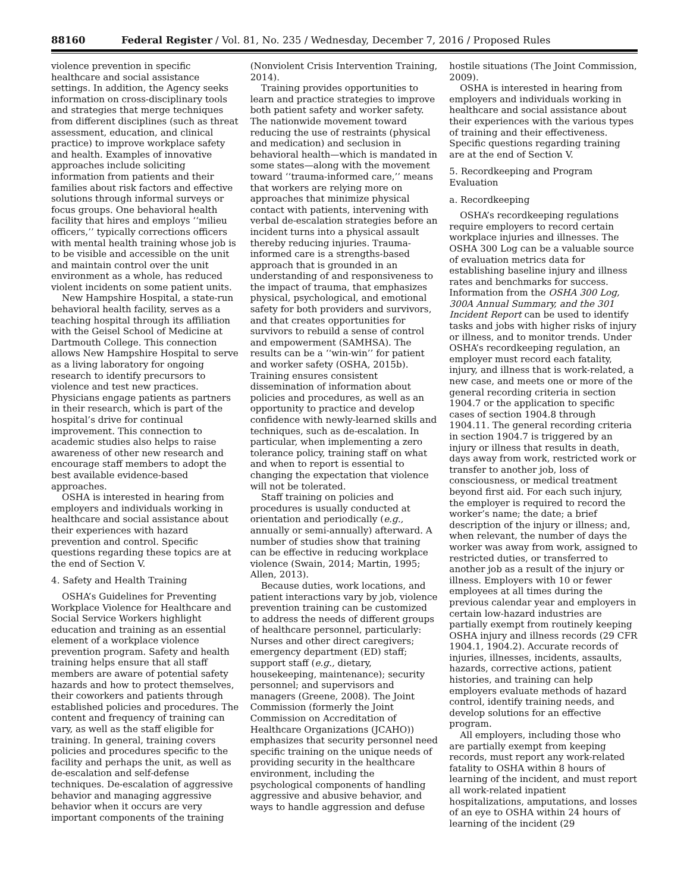88160 Federal Register / Vol. 81, No. 235 / Wednesday, December 7, 2016 / Proposed Rules
violence prevention in specific healthcare and social assistance settings. In addition, the Agency seeks information on cross-disciplinary tools and strategies that merge techniques from different disciplines (such as threat assessment, education, and clinical practice) to improve workplace safety and health. Examples of innovative approaches include soliciting information from patients and their families about risk factors and effective solutions through informal surveys or focus groups. One behavioral health facility that hires and employs ‘‘milieu officers,’’ typically corrections officers with mental health training whose job is to be visible and accessible on the unit and maintain control over the unit environment as a whole, has reduced violent incidents on some patient units.
New Hampshire Hospital, a state-run behavioral health facility, serves as a teaching hospital through its affiliation with the Geisel School of Medicine at Dartmouth College. This connection allows New Hampshire Hospital to serve as a living laboratory for ongoing research to identify precursors to violence and test new practices. Physicians engage patients as partners in their research, which is part of the hospital’s drive for continual improvement. This connection to academic studies also helps to raise awareness of other new research and encourage staff members to adopt the best available evidence-based approaches.
OSHA is interested in hearing from employers and individuals working in healthcare and social assistance about their experiences with hazard prevention and control. Specific questions regarding these topics are at the end of Section V.
4. Safety and Health Training
OSHA’s Guidelines for Preventing Workplace Violence for Healthcare and Social Service Workers highlight education and training as an essential element of a workplace violence prevention program. Safety and health training helps ensure that all staff members are aware of potential safety hazards and how to protect themselves, their coworkers and patients through established policies and procedures. The content and frequency of training can vary, as well as the staff eligible for training. In general, training covers policies and procedures specific to the facility and perhaps the unit, as well as de-escalation and self-defense techniques. De-escalation of aggressive behavior and managing aggressive behavior when it occurs are very important components of the training
(Nonviolent Crisis Intervention Training, 2014).
Training provides opportunities to learn and practice strategies to improve both patient safety and worker safety. The nationwide movement toward reducing the use of restraints (physical and medication) and seclusion in behavioral health—which is mandated in some states—along with the movement toward ‘‘trauma-informed care,’’ means that workers are relying more on approaches that minimize physical contact with patients, intervening with verbal de-escalation strategies before an incident turns into a physical assault thereby reducing injuries. Trauma-informed care is a strengths-based approach that is grounded in an understanding of and responsiveness to the impact of trauma, that emphasizes physical, psychological, and emotional safety for both providers and survivors, and that creates opportunities for survivors to rebuild a sense of control and empowerment (SAMHSA). The results can be a ‘‘win-win’’ for patient and worker safety (OSHA, 2015b). Training ensures consistent dissemination of information about policies and procedures, as well as an opportunity to practice and develop confidence with newly-learned skills and techniques, such as de-escalation. In particular, when implementing a zero tolerance policy, training staff on what and when to report is essential to changing the expectation that violence will not be tolerated.
Staff training on policies and procedures is usually conducted at orientation and periodically (e.g., annually or semi-annually) afterward. A number of studies show that training can be effective in reducing workplace violence (Swain, 2014; Martin, 1995; Allen, 2013).
Because duties, work locations, and patient interactions vary by job, violence prevention training can be customized to address the needs of different groups of healthcare personnel, particularly: Nurses and other direct caregivers; emergency department (ED) staff; support staff (e.g., dietary, housekeeping, maintenance); security personnel; and supervisors and managers (Greene, 2008). The Joint Commission (formerly the Joint Commission on Accreditation of Healthcare Organizations (JCAHO)) emphasizes that security personnel need specific training on the unique needs of providing security in the healthcare environment, including the psychological components of handling aggressive and abusive behavior, and ways to handle aggression and defuse
hostile situations (The Joint Commission, 2009).
OSHA is interested in hearing from employers and individuals working in healthcare and social assistance about their experiences with the various types of training and their effectiveness. Specific questions regarding training are at the end of Section V.
5. Recordkeeping and Program Evaluation
a. Recordkeeping
OSHA’s recordkeeping regulations require employers to record certain workplace injuries and illnesses. The OSHA 300 Log can be a valuable source of evaluation metrics data for establishing baseline injury and illness rates and benchmarks for success. Information from the OSHA 300 Log, 300A Annual Summary, and the 301 Incident Report can be used to identify tasks and jobs with higher risks of injury or illness, and to monitor trends. Under OSHA’s recordkeeping regulation, an employer must record each fatality, injury, and illness that is work-related, a new case, and meets one or more of the general recording criteria in section 1904.7 or the application to specific cases of section 1904.8 through 1904.11. The general recording criteria in section 1904.7 is triggered by an injury or illness that results in death, days away from work, restricted work or transfer to another job, loss of consciousness, or medical treatment beyond first aid. For each such injury, the employer is required to record the worker’s name; the date; a brief description of the injury or illness; and, when relevant, the number of days the worker was away from work, assigned to restricted duties, or transferred to another job as a result of the injury or illness. Employers with 10 or fewer employees at all times during the previous calendar year and employers in certain low-hazard industries are partially exempt from routinely keeping OSHA injury and illness records (29 CFR 1904.1, 1904.2). Accurate records of injuries, illnesses, incidents, assaults, hazards, corrective actions, patient histories, and training can help employers evaluate methods of hazard control, identify training needs, and develop solutions for an effective program.
All employers, including those who are partially exempt from keeping records, must report any work-related fatality to OSHA within 8 hours of learning of the incident, and must report all work-related inpatient hospitalizations, amputations, and losses of an eye to OSHA within 24 hours of learning of the incident (29